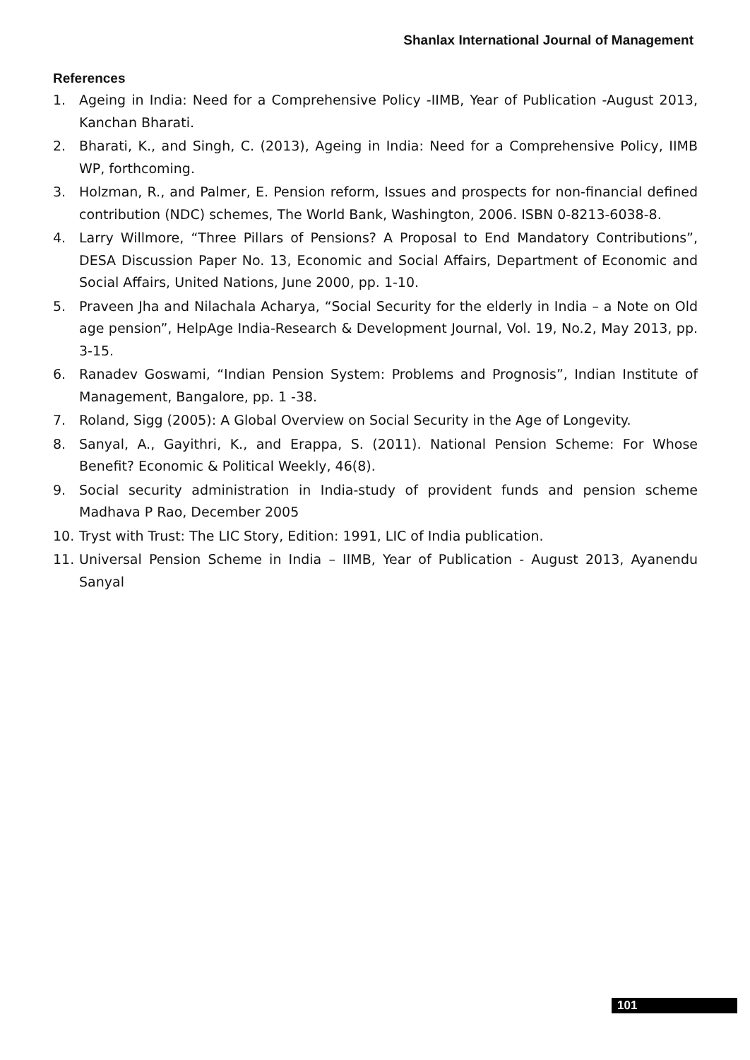Shanlax International Journal of Management
References
1. Ageing in India: Need for a Comprehensive Policy -IIMB, Year of Publication -August 2013, Kanchan Bharati.
2. Bharati, K., and Singh, C. (2013), Ageing in India: Need for a Comprehensive Policy, IIMB WP, forthcoming.
3. Holzman, R., and Palmer, E. Pension reform, Issues and prospects for non-financial defined contribution (NDC) schemes, The World Bank, Washington, 2006. ISBN 0-8213-6038-8.
4. Larry Willmore, “Three Pillars of Pensions? A Proposal to End Mandatory Contributions”, DESA Discussion Paper No. 13, Economic and Social Affairs, Department of Economic and Social Affairs, United Nations, June 2000, pp. 1-10.
5. Praveen Jha and Nilachala Acharya, “Social Security for the elderly in India – a Note on Old age pension”, HelpAge India-Research & Development Journal, Vol. 19, No.2, May 2013, pp. 3-15.
6. Ranadev Goswami, “Indian Pension System: Problems and Prognosis”, Indian Institute of Management, Bangalore, pp. 1 -38.
7. Roland, Sigg (2005): A Global Overview on Social Security in the Age of Longevity.
8. Sanyal, A., Gayithri, K., and Erappa, S. (2011). National Pension Scheme: For Whose Benefit? Economic & Political Weekly, 46(8).
9. Social security administration in India-study of provident funds and pension scheme Madhava P Rao, December 2005
10. Tryst with Trust: The LIC Story, Edition: 1991, LIC of India publication.
11. Universal Pension Scheme in India – IIMB, Year of Publication - August 2013, Ayanendu Sanyal
101